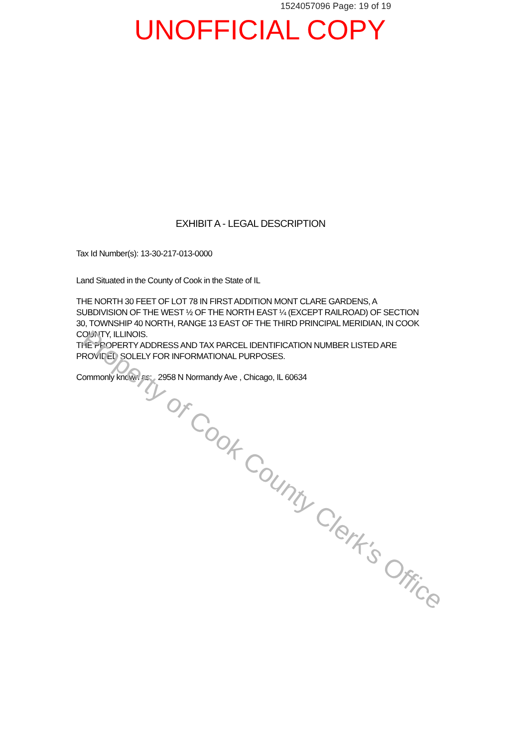1524057096 Page: 19 of 19
UNOFFICIAL COPY
EXHIBIT A - LEGAL DESCRIPTION
Tax Id Number(s): 13-30-217-013-0000
Land Situated in the County of Cook in the State of IL
THE NORTH 30 FEET OF LOT 78 IN FIRST ADDITION MONT CLARE GARDENS, A SUBDIVISION OF THE WEST ½ OF THE NORTH EAST ¼ (EXCEPT RAILROAD) OF SECTION 30, TOWNSHIP 40 NORTH, RANGE 13 EAST OF THE THIRD PRINCIPAL MERIDIAN, IN COOK COUNTY, ILLINOIS.
THE PROPERTY ADDRESS AND TAX PARCEL IDENTIFICATION NUMBER LISTED ARE PROVIDED SOLELY FOR INFORMATIONAL PURPOSES.
Commonly known as: 2958 N Normandy Ave , Chicago, IL 60634
Property of Cook County Clerk's Office